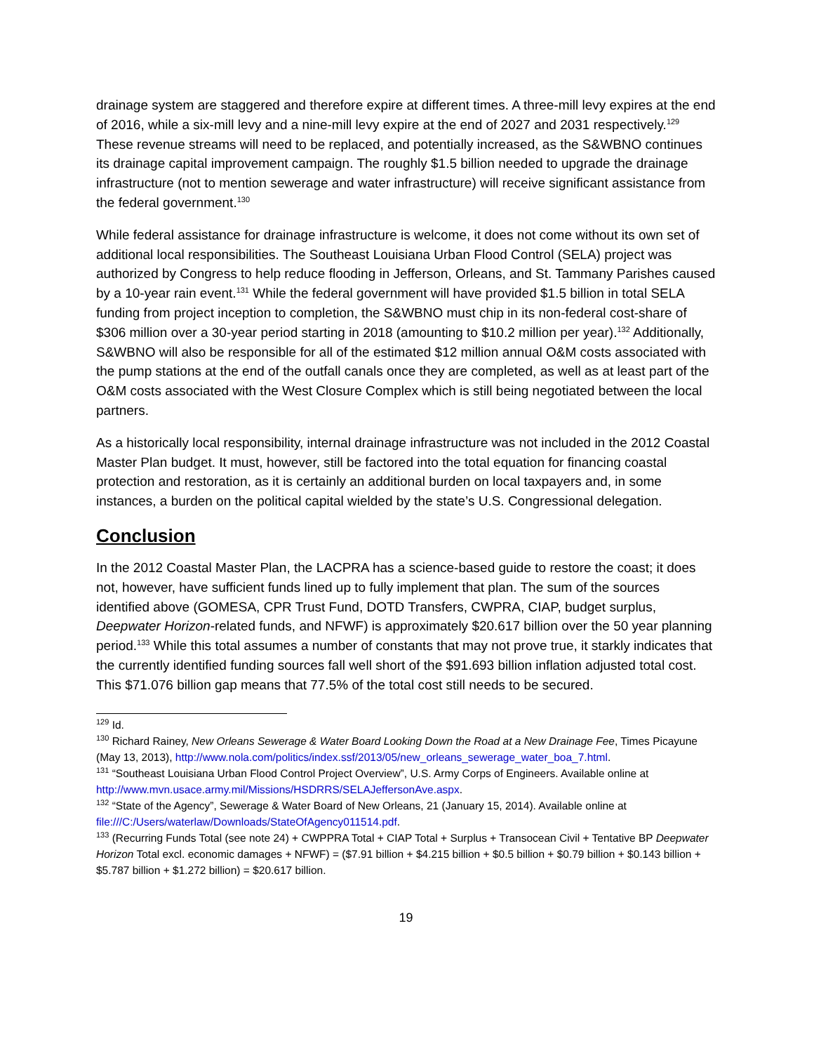drainage system are staggered and therefore expire at different times. A three-mill levy expires at the end of 2016, while a six-mill levy and a nine-mill levy expire at the end of 2027 and 2031 respectively.<sup>129</sup> These revenue streams will need to be replaced, and potentially increased, as the S&WBNO continues its drainage capital improvement campaign. The roughly $1.5 billion needed to upgrade the drainage infrastructure (not to mention sewerage and water infrastructure) will receive significant assistance from the federal government.<sup>130</sup>
While federal assistance for drainage infrastructure is welcome, it does not come without its own set of additional local responsibilities. The Southeast Louisiana Urban Flood Control (SELA) project was authorized by Congress to help reduce flooding in Jefferson, Orleans, and St. Tammany Parishes caused by a 10-year rain event.<sup>131</sup> While the federal government will have provided $1.5 billion in total SELA funding from project inception to completion, the S&WBNO must chip in its non-federal cost-share of $306 million over a 30-year period starting in 2018 (amounting to $10.2 million per year).<sup>132</sup> Additionally, S&WBNO will also be responsible for all of the estimated $12 million annual O&M costs associated with the pump stations at the end of the outfall canals once they are completed, as well as at least part of the O&M costs associated with the West Closure Complex which is still being negotiated between the local partners.
As a historically local responsibility, internal drainage infrastructure was not included in the 2012 Coastal Master Plan budget. It must, however, still be factored into the total equation for financing coastal protection and restoration, as it is certainly an additional burden on local taxpayers and, in some instances, a burden on the political capital wielded by the state’s U.S. Congressional delegation.
Conclusion
In the 2012 Coastal Master Plan, the LACPRA has a science-based guide to restore the coast; it does not, however, have sufficient funds lined up to fully implement that plan. The sum of the sources identified above (GOMESA, CPR Trust Fund, DOTD Transfers, CWPRA, CIAP, budget surplus, Deepwater Horizon-related funds, and NFWF) is approximately $20.617 billion over the 50 year planning period.<sup>133</sup> While this total assumes a number of constants that may not prove true, it starkly indicates that the currently identified funding sources fall well short of the $91.693 billion inflation adjusted total cost. This $71.076 billion gap means that 77.5% of the total cost still needs to be secured.
<sup>129</sup> Id.
<sup>130</sup> Richard Rainey, New Orleans Sewerage & Water Board Looking Down the Road at a New Drainage Fee, Times Picayune (May 13, 2013), http://www.nola.com/politics/index.ssf/2013/05/new_orleans_sewerage_water_boa_7.html.
<sup>131</sup> “Southeast Louisiana Urban Flood Control Project Overview”, U.S. Army Corps of Engineers. Available online at http://www.mvn.usace.army.mil/Missions/HSDRRS/SELAJeffersonAve.aspx.
<sup>132</sup> “State of the Agency”, Sewerage & Water Board of New Orleans, 21 (January 15, 2014). Available online at file:///C:/Users/waterlaw/Downloads/StateOfAgency011514.pdf.
<sup>133</sup> (Recurring Funds Total (see note 24) + CWPPRA Total + CIAP Total + Surplus + Transocean Civil + Tentative BP Deepwater Horizon Total excl. economic damages + NFWF) = ($7.91 billion + $4.215 billion + $0.5 billion + $0.79 billion + $0.143 billion + $5.787 billion + $1.272 billion) = $20.617 billion.
19